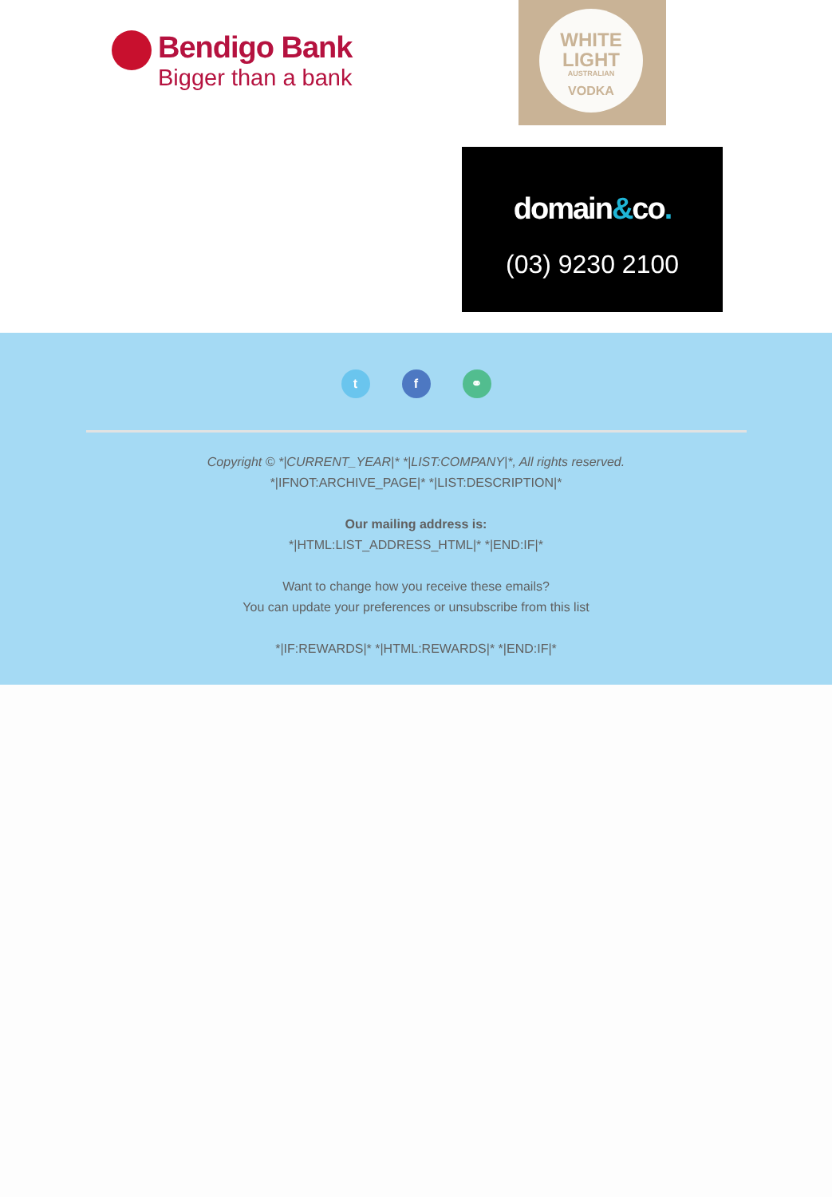Bendigo Bank
Bigger than a bank
WHITE
LIGHT
AUSTRALIAN
VODKA
domain&co.
(03) 9230 2100
t f ⚭
Copyright © *|CURRENT_YEAR|* *|LIST:COMPANY|*, All rights reserved.
*|IFNOT:ARCHIVE_PAGE|* *|LIST:DESCRIPTION|*
Our mailing address is:
*|HTML:LIST_ADDRESS_HTML|* *|END:IF|*
Want to change how you receive these emails?
You can update your preferences or unsubscribe from this list
*|IF:REWARDS|* *|HTML:REWARDS|* *|END:IF|*